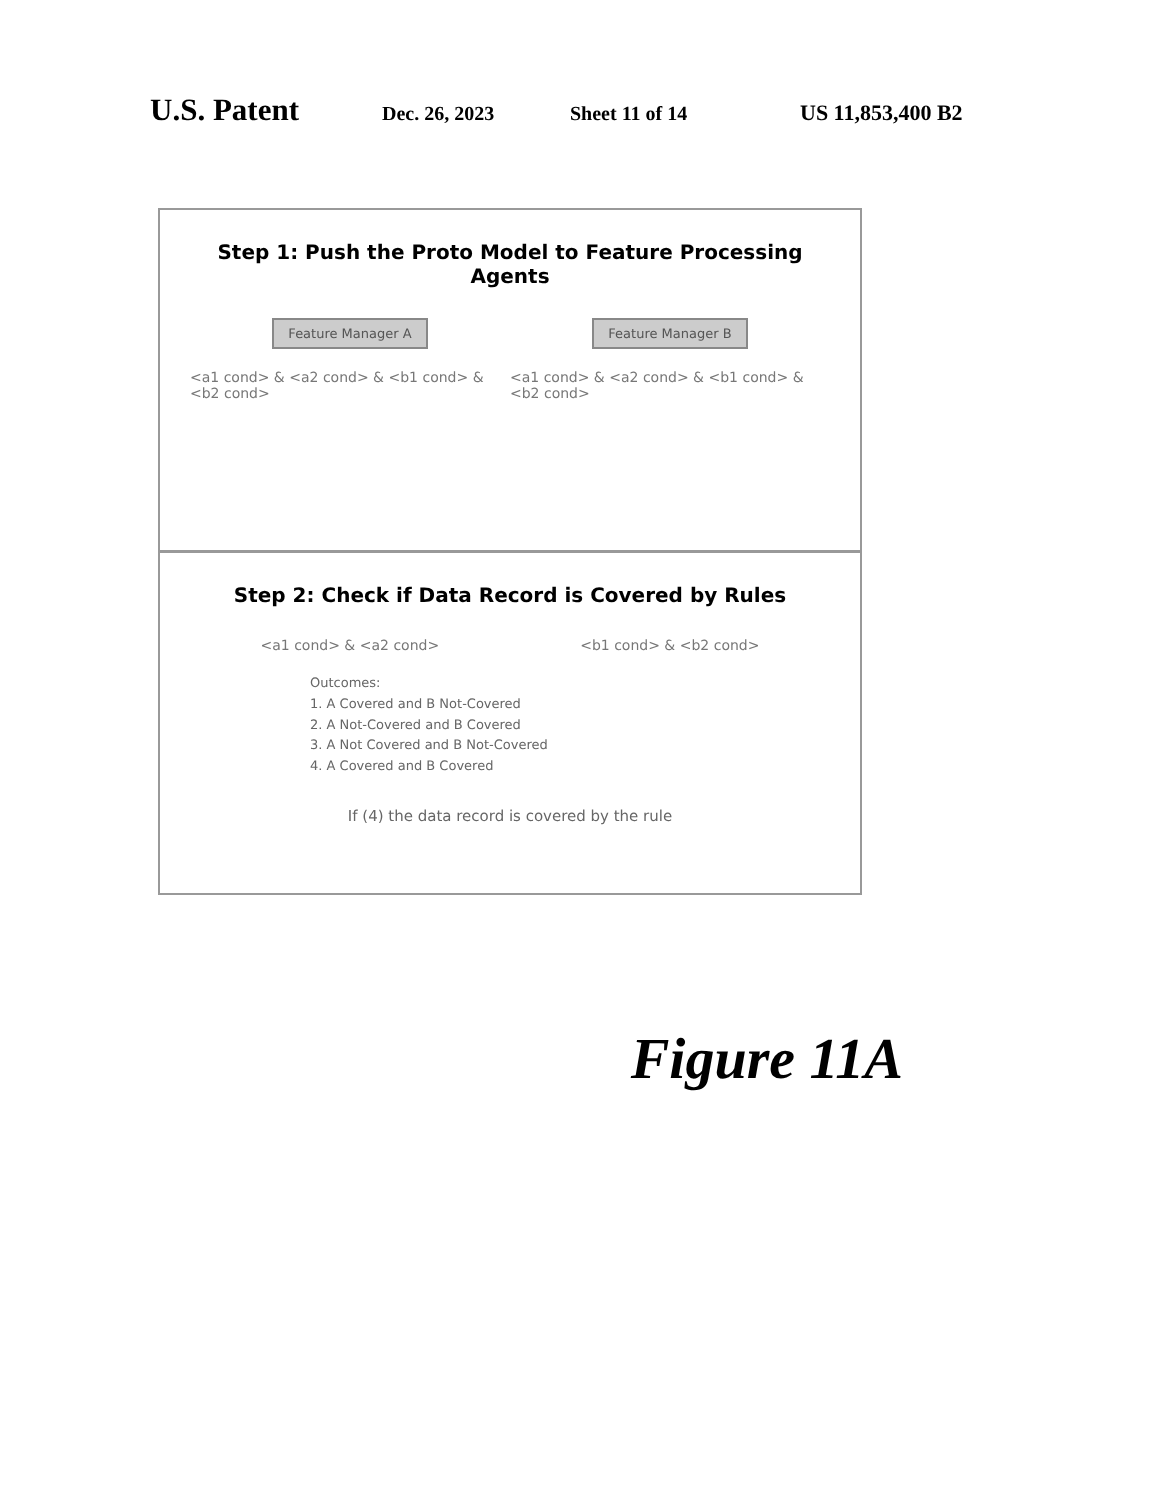U.S. Patent Dec. 26, 2023 Sheet 11 of 14 US 11,853,400 B2
Step 1: Push the Proto Model to Feature Processing Agents
Feature Manager A Feature Manager B
<a1 cond> & <a2 cond> & <b1 cond> & <b2 cond> <a1 cond> & <a2 cond> & <b1 cond> & <b2 cond>
Step 2: Check if Data Record is Covered by Rules
<a1 cond> & <a2 cond> <b1 cond> & <b2 cond>
Outcomes:
1. A Covered and B Not-Covered
2. A Not-Covered and B Covered
3. A Not Covered and B Not-Covered
4. A Covered and B Covered
If (4) the data record is covered by the rule
Figure 11A